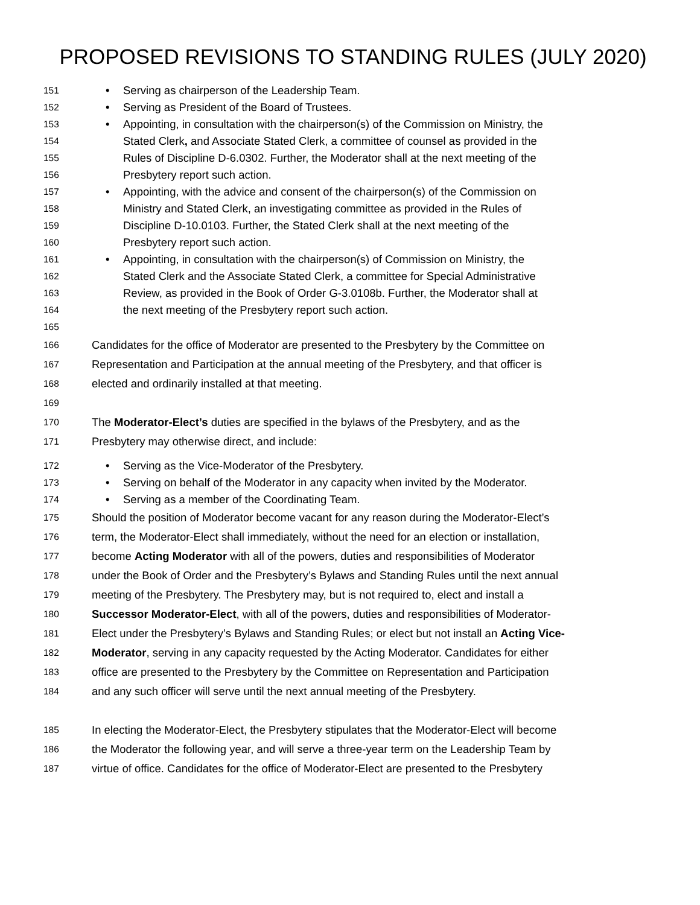PROPOSED REVISIONS TO STANDING RULES (JULY 2020)
151 • Serving as chairperson of the Leadership Team.
152 • Serving as President of the Board of Trustees.
153 • Appointing, in consultation with the chairperson(s) of the Commission on Ministry, the
154 Stated Clerk, and Associate Stated Clerk, a committee of counsel as provided in the
155 Rules of Discipline D-6.0302. Further, the Moderator shall at the next meeting of the
156 Presbytery report such action.
157 • Appointing, with the advice and consent of the chairperson(s) of the Commission on
158 Ministry and Stated Clerk, an investigating committee as provided in the Rules of
159 Discipline D-10.0103. Further, the Stated Clerk shall at the next meeting of the
160 Presbytery report such action.
161 • Appointing, in consultation with the chairperson(s) of Commission on Ministry, the
162 Stated Clerk and the Associate Stated Clerk, a committee for Special Administrative
163 Review, as provided in the Book of Order G-3.0108b. Further, the Moderator shall at
164 the next meeting of the Presbytery report such action.
165
166 Candidates for the office of Moderator are presented to the Presbytery by the Committee on
167 Representation and Participation at the annual meeting of the Presbytery, and that officer is
168 elected and ordinarily installed at that meeting.
169
170 The Moderator-Elect’s duties are specified in the bylaws of the Presbytery, and as the
171 Presbytery may otherwise direct, and include:
172 • Serving as the Vice-Moderator of the Presbytery.
173 • Serving on behalf of the Moderator in any capacity when invited by the Moderator.
174 • Serving as a member of the Coordinating Team.
175 Should the position of Moderator become vacant for any reason during the Moderator-Elect’s
176 term, the Moderator-Elect shall immediately, without the need for an election or installation,
177 become Acting Moderator with all of the powers, duties and responsibilities of Moderator
178 under the Book of Order and the Presbytery’s Bylaws and Standing Rules until the next annual
179 meeting of the Presbytery. The Presbytery may, but is not required to, elect and install a
180 Successor Moderator-Elect, with all of the powers, duties and responsibilities of Moderator-
181 Elect under the Presbytery’s Bylaws and Standing Rules; or elect but not install an Acting Vice-
182 Moderator, serving in any capacity requested by the Acting Moderator. Candidates for either
183 office are presented to the Presbytery by the Committee on Representation and Participation
184 and any such officer will serve until the next annual meeting of the Presbytery.
185 In electing the Moderator-Elect, the Presbytery stipulates that the Moderator-Elect will become
186 the Moderator the following year, and will serve a three-year term on the Leadership Team by
187 virtue of office. Candidates for the office of Moderator-Elect are presented to the Presbytery